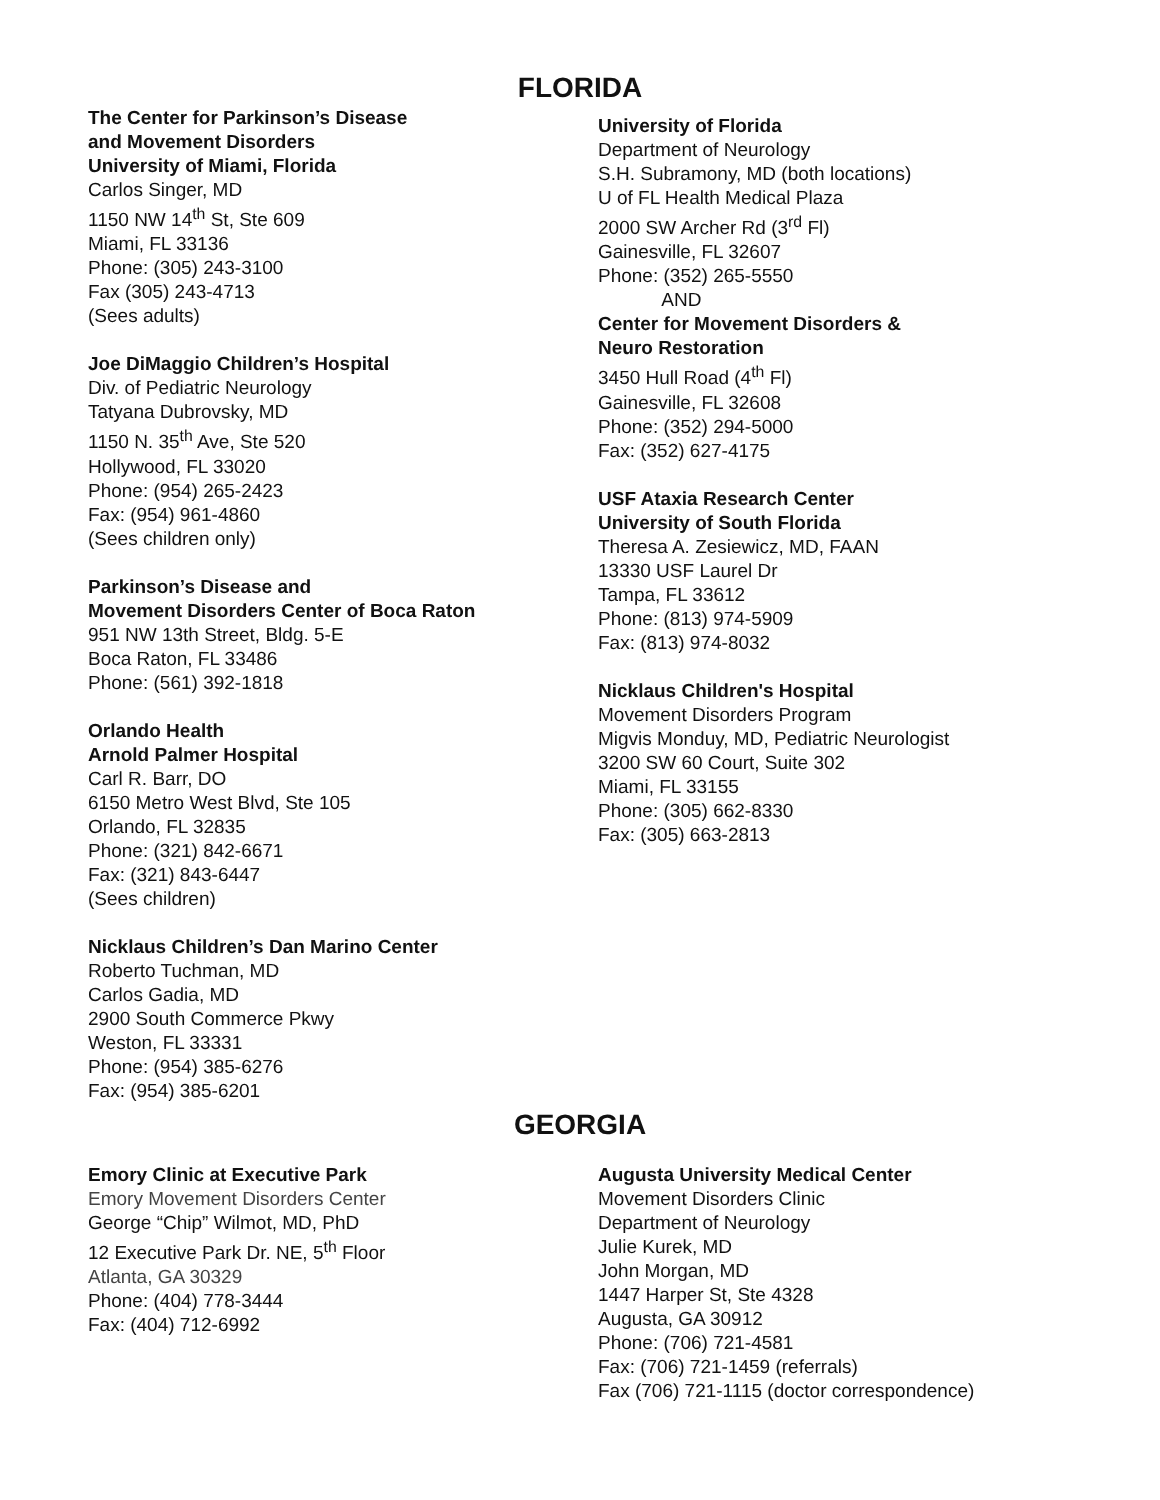FLORIDA
The Center for Parkinson’s Disease
and Movement Disorders
University of Miami, Florida
Carlos Singer, MD
1150 NW 14<sup>th</sup> St, Ste 609
Miami, FL 33136
Phone: (305) 243-3100
Fax (305) 243-4713
(Sees adults)
Joe DiMaggio Children’s Hospital
Div. of Pediatric Neurology
Tatyana Dubrovsky, MD
1150 N. 35<sup>th</sup> Ave, Ste 520
Hollywood, FL 33020
Phone: (954) 265-2423
Fax: (954) 961-4860
(Sees children only)
Parkinson’s Disease and
Movement Disorders Center of Boca Raton
951 NW 13th Street, Bldg. 5-E
Boca Raton, FL 33486
Phone: (561) 392-1818
Orlando Health
Arnold Palmer Hospital
Carl R. Barr, DO
6150 Metro West Blvd, Ste 105
Orlando, FL 32835
Phone: (321) 842-6671
Fax: (321) 843-6447
(Sees children)
Nicklaus Children’s Dan Marino Center
Roberto Tuchman, MD
Carlos Gadia, MD
2900 South Commerce Pkwy
Weston, FL 33331
Phone: (954) 385-6276
Fax: (954) 385-6201
University of Florida
Department of Neurology
S.H. Subramony, MD (both locations)
U of FL Health Medical Plaza
2000 SW Archer Rd (3<sup>rd</sup> Fl)
Gainesville, FL 32607
Phone: (352) 265-5550
AND
Center for Movement Disorders &
Neuro Restoration
3450 Hull Road (4<sup>th</sup> Fl)
Gainesville, FL 32608
Phone: (352) 294-5000
Fax: (352) 627-4175
USF Ataxia Research Center
University of South Florida
Theresa A. Zesiewicz, MD, FAAN
13330 USF Laurel Dr
Tampa, FL 33612
Phone: (813) 974-5909
Fax: (813) 974-8032
Nicklaus Children's Hospital
Movement Disorders Program
Migvis Monduy, MD, Pediatric Neurologist
3200 SW 60 Court, Suite 302
Miami, FL 33155
Phone: (305) 662-8330
Fax: (305) 663-2813
GEORGIA
Emory Clinic at Executive Park
Emory Movement Disorders Center
George “Chip” Wilmot, MD, PhD
12 Executive Park Dr. NE, 5<sup>th</sup> Floor
Atlanta, GA 30329
Phone: (404) 778-3444
Fax: (404) 712-6992
Augusta University Medical Center
Movement Disorders Clinic
Department of Neurology
Julie Kurek, MD
John Morgan, MD
1447 Harper St, Ste 4328
Augusta, GA 30912
Phone: (706) 721-4581
Fax: (706) 721-1459 (referrals)
Fax (706) 721-1115 (doctor correspondence)